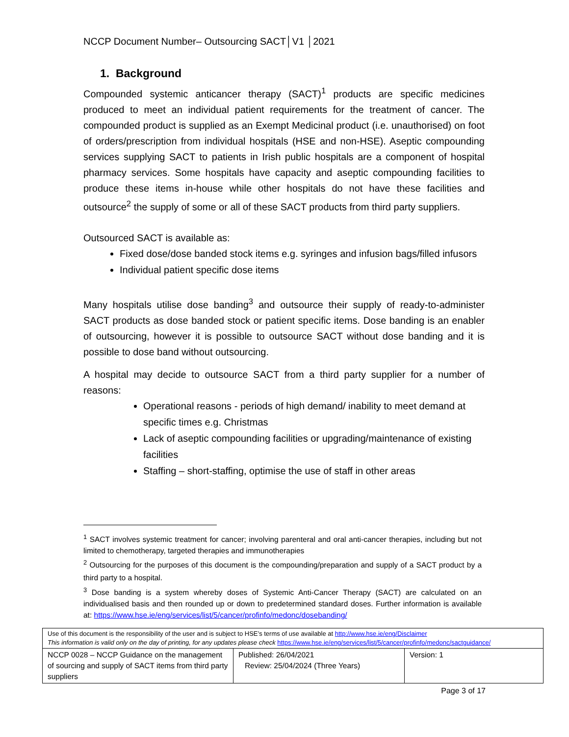NCCP Document Number– Outsourcing SACT│V1 │2021
1. Background
Compounded systemic anticancer therapy (SACT)<sup>1</sup> products are specific medicines produced to meet an individual patient requirements for the treatment of cancer. The compounded product is supplied as an Exempt Medicinal product (i.e. unauthorised) on foot of orders/prescription from individual hospitals (HSE and non-HSE). Aseptic compounding services supplying SACT to patients in Irish public hospitals are a component of hospital pharmacy services. Some hospitals have capacity and aseptic compounding facilities to produce these items in-house while other hospitals do not have these facilities and outsource<sup>2</sup> the supply of some or all of these SACT products from third party suppliers.
Outsourced SACT is available as:
Fixed dose/dose banded stock items e.g. syringes and infusion bags/filled infusors
Individual patient specific dose items
Many hospitals utilise dose banding<sup>3</sup> and outsource their supply of ready-to-administer SACT products as dose banded stock or patient specific items. Dose banding is an enabler of outsourcing, however it is possible to outsource SACT without dose banding and it is possible to dose band without outsourcing.
A hospital may decide to outsource SACT from a third party supplier for a number of reasons:
Operational reasons - periods of high demand/ inability to meet demand at specific times e.g. Christmas
Lack of aseptic compounding facilities or upgrading/maintenance of existing facilities
Staffing – short-staffing, optimise the use of staff in other areas
<sup>1</sup> SACT involves systemic treatment for cancer; involving parenteral and oral anti-cancer therapies, including but not limited to chemotherapy, targeted therapies and immunotherapies
<sup>2</sup> Outsourcing for the purposes of this document is the compounding/preparation and supply of a SACT product by a third party to a hospital.
<sup>3</sup> Dose banding is a system whereby doses of Systemic Anti-Cancer Therapy (SACT) are calculated on an individualised basis and then rounded up or down to predetermined standard doses. Further information is available at: https://www.hse.ie/eng/services/list/5/cancer/profinfo/medonc/dosebanding/
| Use of this document is the responsibility of the user and is subject to HSE’s terms of use available at http://www.hse.ie/eng/Disclaimer This information is valid only on the day of printing, for any updates please check https://www.hse.ie/eng/services/list/5/cancer/profinfo/medonc/sactguidance/ | | |
| NCCP 0028 – NCCP Guidance on the management of sourcing and supply of SACT items from third party suppliers | Published: 26/04/2021 Review: 25/04/2024 (Three Years) | Version: 1 |
Page 3 of 17